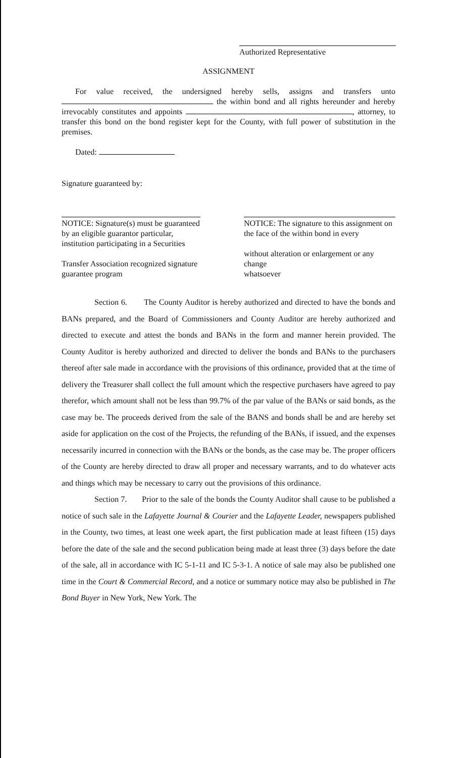Authorized Representative
ASSIGNMENT
For value received, the undersigned hereby sells, assigns and transfers unto the within bond and all rights hereunder and hereby irrevocably constitutes and appoints , attorney, to transfer this bond on the bond register kept for the County, with full power of substitution in the premises.
Dated:
Signature guaranteed by:
NOTICE: Signature(s) must be guaranteed by an eligible guarantor particular,
institution participating in a Securities
Transfer Association recognized signature guarantee program
NOTICE: The signature to this assignment on the face of the within bond in every
without alteration or enlargement or any change
whatsoever
Section 6. The County Auditor is hereby authorized and directed to have the bonds and BANs prepared, and the Board of Commissioners and County Auditor are hereby authorized and directed to execute and attest the bonds and BANs in the form and manner herein provided. The County Auditor is hereby authorized and directed to deliver the bonds and BANs to the purchasers thereof after sale made in accordance with the provisions of this ordinance, provided that at the time of delivery the Treasurer shall collect the full amount which the respective purchasers have agreed to pay therefor, which amount shall not be less than 99.7% of the par value of the BANs or said bonds, as the case may be. The proceeds derived from the sale of the BANS and bonds shall be and are hereby set aside for application on the cost of the Projects, the refunding of the BANs, if issued, and the expenses necessarily incurred in connection with the BANs or the bonds, as the case may be. The proper officers of the County are hereby directed to draw all proper and necessary warrants, and to do whatever acts and things which may be necessary to carry out the provisions of this ordinance.
Section 7. Prior to the sale of the bonds the County Auditor shall cause to be published a notice of such sale in the Lafayette Journal & Courier and the Lafayette Leader, newspapers published in the County, two times, at least one week apart, the first publication made at least fifteen (15) days before the date of the sale and the second publication being made at least three (3) days before the date of the sale, all in accordance with IC 5-1-11 and IC 5-3-1. A notice of sale may also be published one time in the Court & Commercial Record, and a notice or summary notice may also be published in The Bond Buyer in New York, New York. The